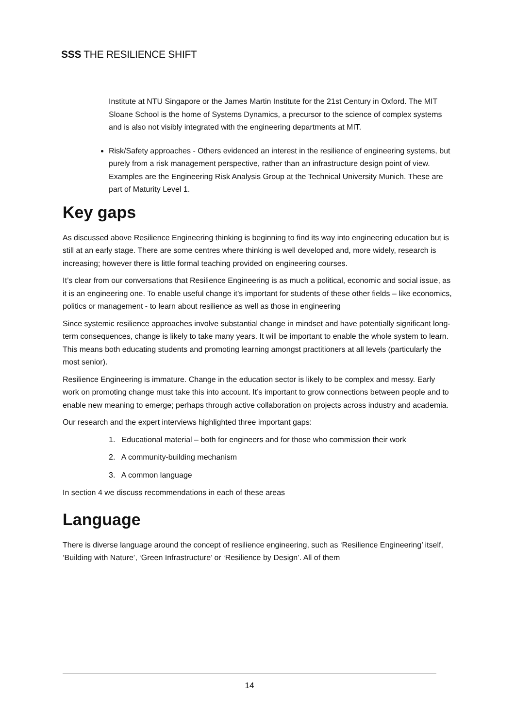SSS THE RESILIENCE SHIFT
Institute at NTU Singapore or the James Martin Institute for the 21st Century in Oxford. The MIT Sloane School is the home of Systems Dynamics, a precursor to the science of complex systems and is also not visibly integrated with the engineering departments at MIT.
Risk/Safety approaches - Others evidenced an interest in the resilience of engineering systems, but purely from a risk management perspective, rather than an infrastructure design point of view. Examples are the Engineering Risk Analysis Group at the Technical University Munich. These are part of Maturity Level 1.
Key gaps
As discussed above Resilience Engineering thinking is beginning to find its way into engineering education but is still at an early stage. There are some centres where thinking is well developed and, more widely, research is increasing; however there is little formal teaching provided on engineering courses.
It’s clear from our conversations that Resilience Engineering is as much a political, economic and social issue, as it is an engineering one. To enable useful change it’s important for students of these other fields – like economics, politics or management - to learn about resilience as well as those in engineering
Since systemic resilience approaches involve substantial change in mindset and have potentially significant long-term consequences, change is likely to take many years. It will be important to enable the whole system to learn. This means both educating students and promoting learning amongst practitioners at all levels (particularly the most senior).
Resilience Engineering is immature. Change in the education sector is likely to be complex and messy. Early work on promoting change must take this into account. It’s important to grow connections between people and to enable new meaning to emerge; perhaps through active collaboration on projects across industry and academia.
Our research and the expert interviews highlighted three important gaps:
1. Educational material – both for engineers and for those who commission their work
2. A community-building mechanism
3. A common language
In section 4 we discuss recommendations in each of these areas
Language
There is diverse language around the concept of resilience engineering, such as ‘Resilience Engineering’ itself, ‘Building with Nature’, ‘Green Infrastructure’ or ‘Resilience by Design’. All of them
14